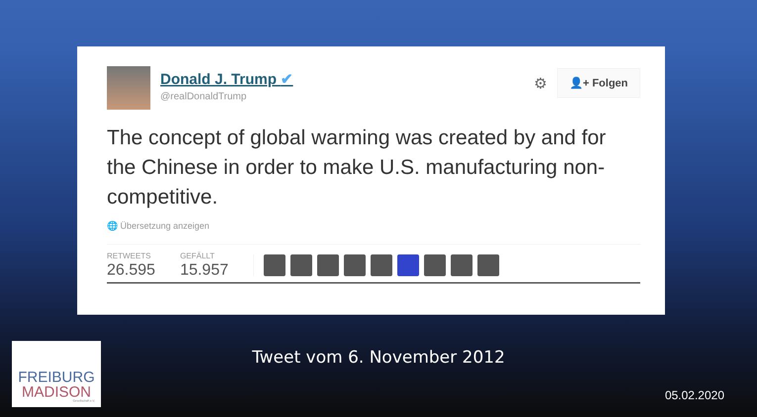Donald J. Trump ✔
@realDonaldTrump
⚙
👤+ Folgen
The concept of global warming was created by and for the Chinese in order to make U.S. manufacturing non-competitive.
🌐 Übersetzung anzeigen
RETWEETS
26.595
GEFÄLLT
15.957
Tweet vom 6. November 2012
FREIBURG
MADISON
Gesellschaft e.V.
05.02.2020